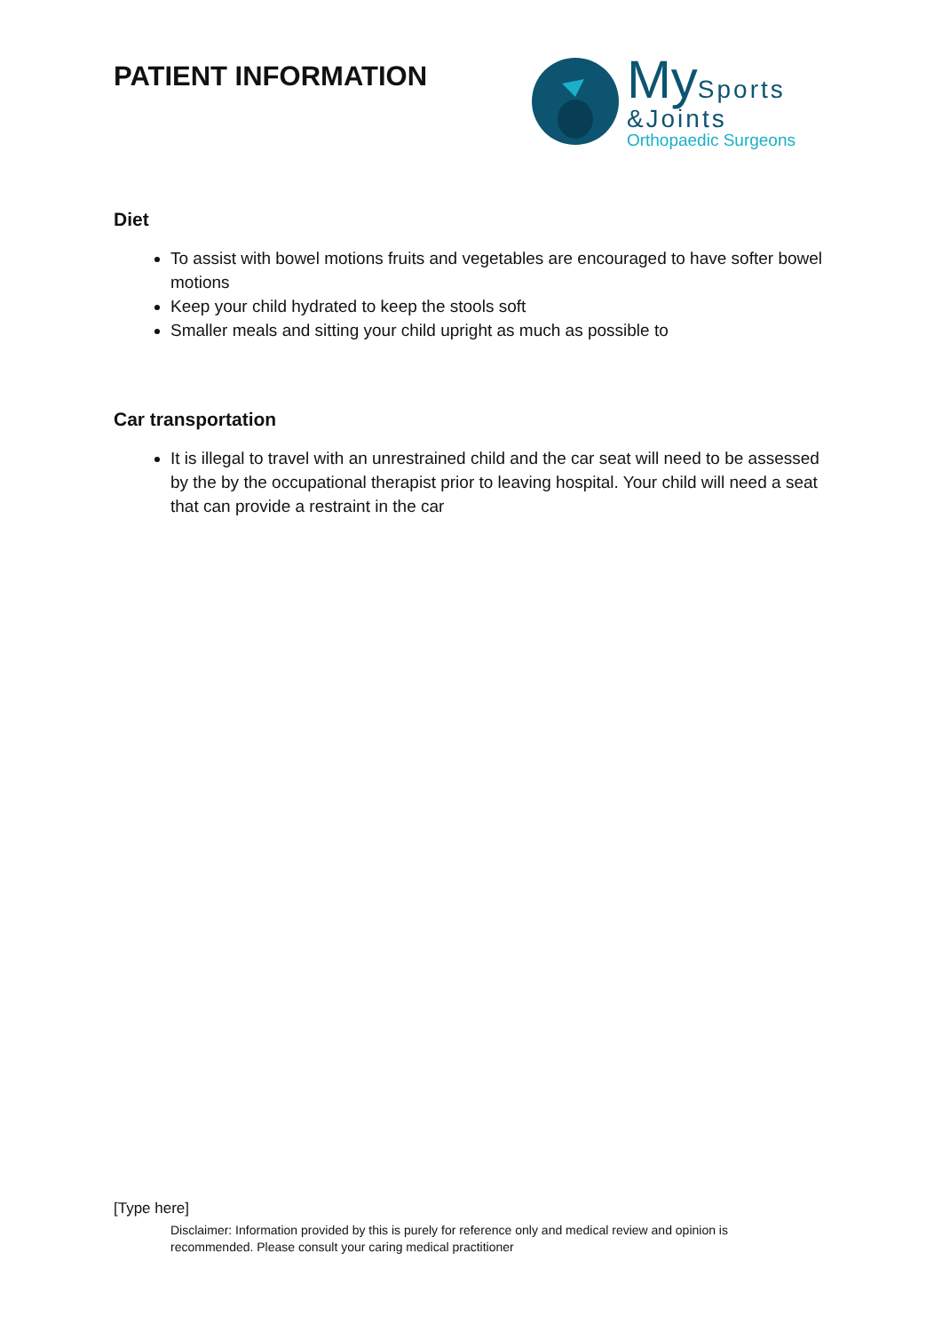PATIENT INFORMATION
My Sports
&Joints
Orthopaedic Surgeons
Diet
To assist with bowel motions fruits and vegetables are encouraged to have softer bowel motions
Keep your child hydrated to keep the stools soft
Smaller meals and sitting your child upright as much as possible to
Car transportation
It is illegal to travel with an unrestrained child and the car seat will need to be assessed by the by the occupational therapist prior to leaving hospital. Your child will need a seat that can provide a restraint in the car
[Type here]
Disclaimer: Information provided by this is purely for reference only and medical review and opinion is recommended. Please consult your caring medical practitioner